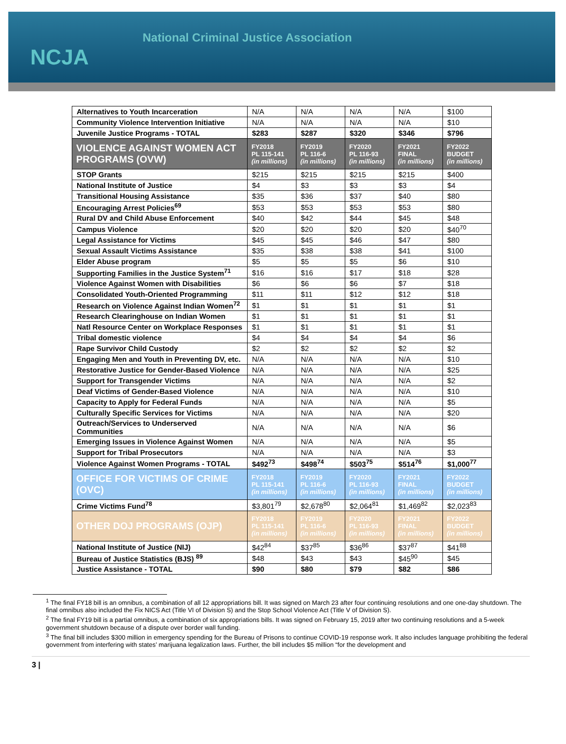NCJA
National Criminal Justice Association
| Alternatives to Youth Incarceration | N/A | N/A | N/A | N/A | $100 |
| Community Violence Intervention Initiative | N/A | N/A | N/A | N/A | $10 |
| Juvenile Justice Programs - TOTAL | $283 | $287 | $320 | $346 | $796 |
| VIOLENCE AGAINST WOMEN ACT PROGRAMS (OVW) | FY2018 PL 115-141 (in millions) | FY2019 PL 116-6 (in millions) | FY2020 PL 116-93 (in millions) | FY2021 FINAL (in millions) | FY2022 BUDGET (in millions) |
| STOP Grants | $215 | $215 | $215 | $215 | $400 |
| National Institute of Justice | $4 | $3 | $3 | $3 | $4 |
| Transitional Housing Assistance | $35 | $36 | $37 | $40 | $80 |
| Encouraging Arrest Policies<sup>69</sup> | $53 | $53 | $53 | $53 | $80 |
| Rural DV and Child Abuse Enforcement | $40 | $42 | $44 | $45 | $48 |
| Campus Violence | $20 | $20 | $20 | $20 | $40<sup>70</sup> |
| Legal Assistance for Victims | $45 | $45 | $46 | $47 | $80 |
| Sexual Assault Victims Assistance | $35 | $38 | $38 | $41 | $100 |
| Elder Abuse program | $5 | $5 | $5 | $6 | $10 |
| Supporting Families in the Justice System<sup>71</sup> | $16 | $16 | $17 | $18 | $28 |
| Violence Against Women with Disabilities | $6 | $6 | $6 | $7 | $18 |
| Consolidated Youth-Oriented Programming | $11 | $11 | $12 | $12 | $18 |
| Research on Violence Against Indian Women<sup>72</sup> | $1 | $1 | $1 | $1 | $1 |
| Research Clearinghouse on Indian Women | $1 | $1 | $1 | $1 | $1 |
| Natl Resource Center on Workplace Responses | $1 | $1 | $1 | $1 | $1 |
| Tribal domestic violence | $4 | $4 | $4 | $4 | $6 |
| Rape Survivor Child Custody | $2 | $2 | $2 | $2 | $2 |
| Engaging Men and Youth in Preventing DV, etc. | N/A | N/A | N/A | N/A | $10 |
| Restorative Justice for Gender-Based Violence | N/A | N/A | N/A | N/A | $25 |
| Support for Transgender Victims | N/A | N/A | N/A | N/A | $2 |
| Deaf Victims of Gender-Based Violence | N/A | N/A | N/A | N/A | $10 |
| Capacity to Apply for Federal Funds | N/A | N/A | N/A | N/A | $5 |
| Culturally Specific Services for Victims | N/A | N/A | N/A | N/A | $20 |
| Outreach/Services to Underserved Communities | N/A | N/A | N/A | N/A | $6 |
| Emerging Issues in Violence Against Women | N/A | N/A | N/A | N/A | $5 |
| Support for Tribal Prosecutors | N/A | N/A | N/A | N/A | $3 |
| Violence Against Women Programs - TOTAL | $492<sup>73</sup> | $498<sup>74</sup> | $503<sup>75</sup> | $514<sup>76</sup> | $1,000<sup>77</sup> |
| OFFICE FOR VICTIMS OF CRIME (OVC) | FY2018 PL 115-141 (in millions) | FY2019 PL 116-6 (in millions) | FY2020 PL 116-93 (in millions) | FY2021 FINAL (in millions) | FY2022 BUDGET (in millions) |
| Crime Victims Fund<sup>78</sup> | $3,801<sup>79</sup> | $2,678<sup>80</sup> | $2,064<sup>81</sup> | $1,469<sup>82</sup> | $2,023<sup>83</sup> |
| OTHER DOJ PROGRAMS (OJP) | FY2018 PL 115-141 (in millions) | FY2019 PL 116-6 (in millions) | FY2020 PL 116-93 (in millions) | FY2021 FINAL (in millions) | FY2022 BUDGET (in millions) |
| National Institute of Justice (NIJ) | $42<sup>84</sup> | $37<sup>85</sup> | $36<sup>86</sup> | $37<sup>87</sup> | $41<sup>88</sup> |
| Bureau of Justice Statistics (BJS) <sup>89</sup> | $48 | $43 | $43 | $45<sup>90</sup> | $45 |
| Justice Assistance - TOTAL | $90 | $80 | $79 | $82 | $86 |
<sup>1</sup> The final FY18 bill is an omnibus, a combination of all 12 appropriations bill. It was signed on March 23 after four continuing resolutions and one one-day shutdown. The final omnibus also included the Fix NICS Act (Title VI of Division S) and the Stop School Violence Act (Title V of Division S).
<sup>2</sup> The final FY19 bill is a partial omnibus, a combination of six appropriations bills. It was signed on February 15, 2019 after two continuing resolutions and a 5-week government shutdown because of a dispute over border wall funding.
<sup>3</sup> The final bill includes $300 million in emergency spending for the Bureau of Prisons to continue COVID-19 response work. It also includes language prohibiting the federal government from interfering with states’ marijuana legalization laws. Further, the bill includes $5 million “for the development and
3 |